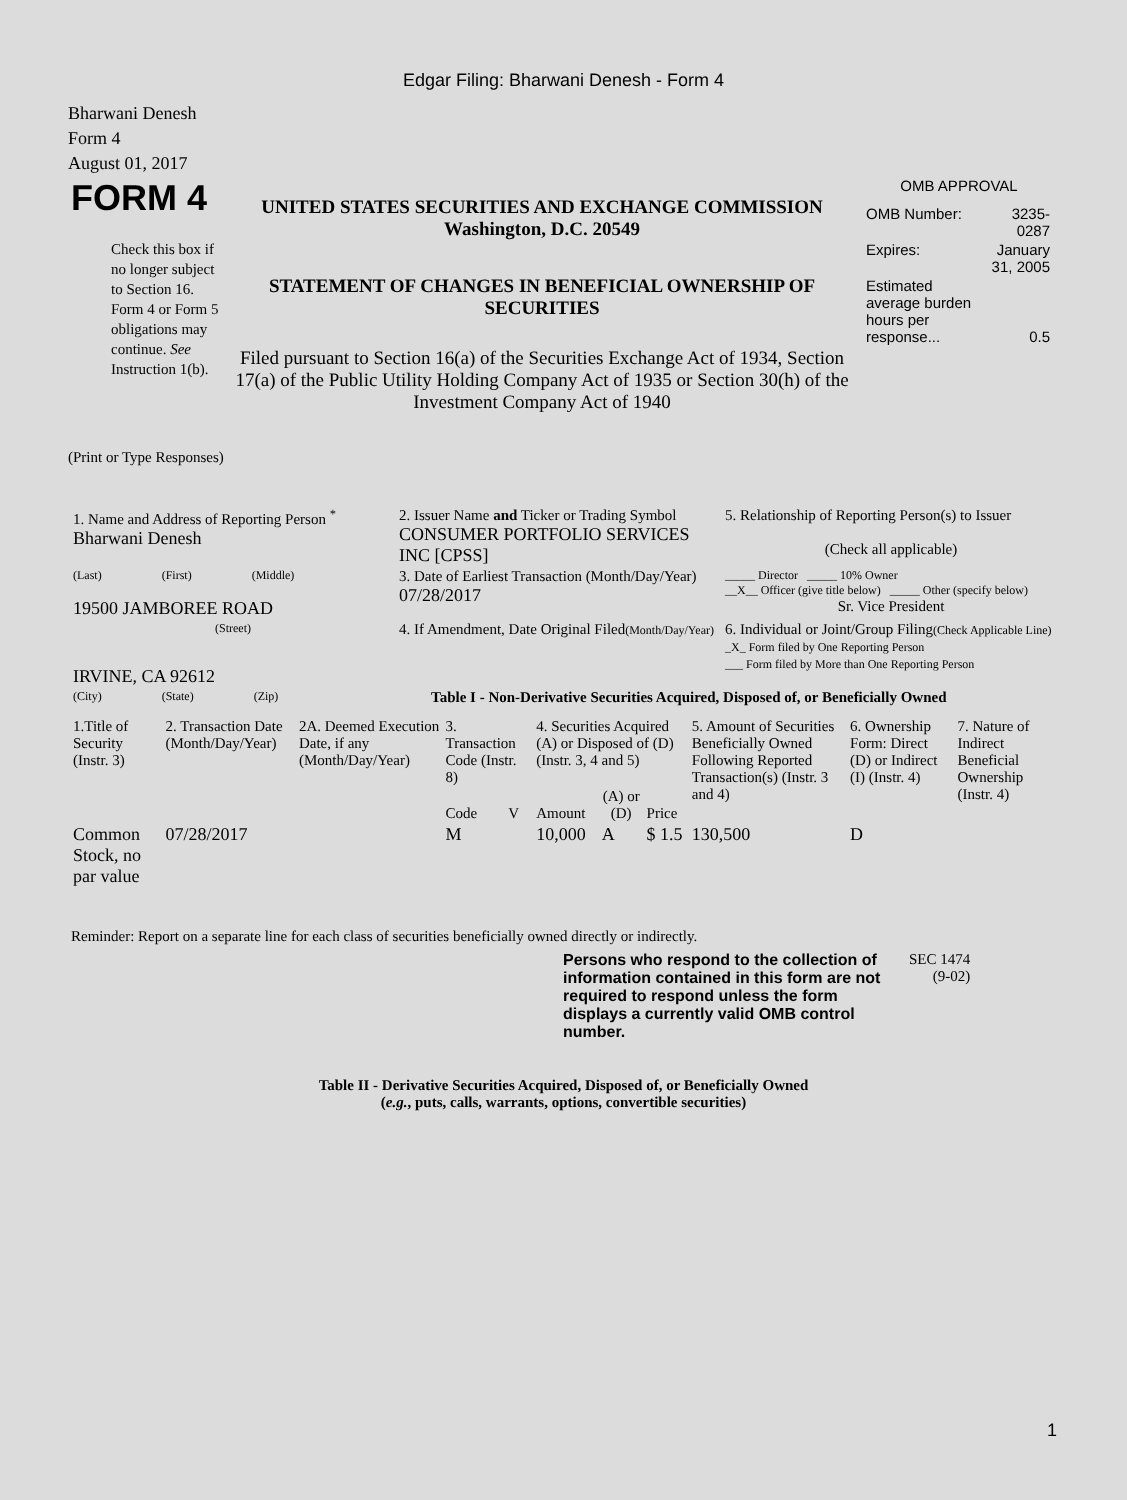Edgar Filing: Bharwani Denesh - Form 4
Bharwani Denesh
Form 4
August 01, 2017
| FORM 4 Check this box if no longer subject to Section 16. Form 4 or Form 5 obligations may continue. See Instruction 1(b). | UNITED STATES SECURITIES AND EXCHANGE COMMISSION Washington, D.C. 20549 STATEMENT OF CHANGES IN BENEFICIAL OWNERSHIP OF SECURITIES Filed pursuant to Section 16(a) of the Securities Exchange Act of 1934, Section 17(a) of the Public Utility Holding Company Act of 1935 or Section 30(h) of the Investment Company Act of 1940 | OMB APPROVAL / OMB Number: / 3235-0287 / / Expires: / January 31, 2005 / / Estimated average burden hours per response... / 0.5 / |
(Print or Type Responses)
| 1. Name and Address of Reporting Person <sup>*</sup> Bharwani Denesh | 2. Issuer Name and Ticker or Trading Symbol CONSUMER PORTFOLIO SERVICES INC [CPSS] | 5. Relationship of Reporting Person(s) to Issuer (Check all applicable) |
| (Last) (First) (Middle) 19500 JAMBOREE ROAD | 3. Date of Earliest Transaction (Month/Day/Year) 07/28/2017 | _____ Director _____ 10% Owner __X__ Officer (give title below) _____ Other (specify below) Sr. Vice President |
| (Street) IRVINE, CA 92612 | 4. If Amendment, Date Original Filed (Month/Day/Year) | 6. Individual or Joint/Group Filing (Check Applicable Line) _X_ Form filed by One Reporting Person ___ Form filed by More than One Reporting Person |
| (City) (State) (Zip) | Table I - Non-Derivative Securities Acquired, Disposed of, or Beneficially Owned | |
| 1.Title of Security (Instr. 3) | 2. Transaction Date (Month/Day/Year) | 2A. Deemed Execution Date, if any (Month/Day/Year) | 3. Transaction Code (Instr. 8) | | 4. Securities Acquired (A) or Disposed of (D) (Instr. 3, 4 and 5) | | | 5. Amount of Securities Beneficially Owned Following Reported Transaction(s) (Instr. 3 and 4) | 6. Ownership Form: Direct (D) or Indirect (I) (Instr. 4) | 7. Nature of Indirect Beneficial Ownership (Instr. 4) |
| --- | --- | --- | --- | --- | --- | --- | --- | --- | --- | --- |
| | | | Code | V | Amount | (A) or (D) | Price | | | |
| Common Stock, no par value | 07/28/2017 | | M | | 10,000 | A | $ 1.5 | 130,500 | D | |
Reminder: Report on a separate line for each class of securities beneficially owned directly or indirectly.
| Persons who respond to the collection of information contained in this form are not required to respond unless the form displays a currently valid OMB control number. | SEC 1474 (9-02) |
Table II - Derivative Securities Acquired, Disposed of, or Beneficially Owned
(e.g., puts, calls, warrants, options, convertible securities)
1